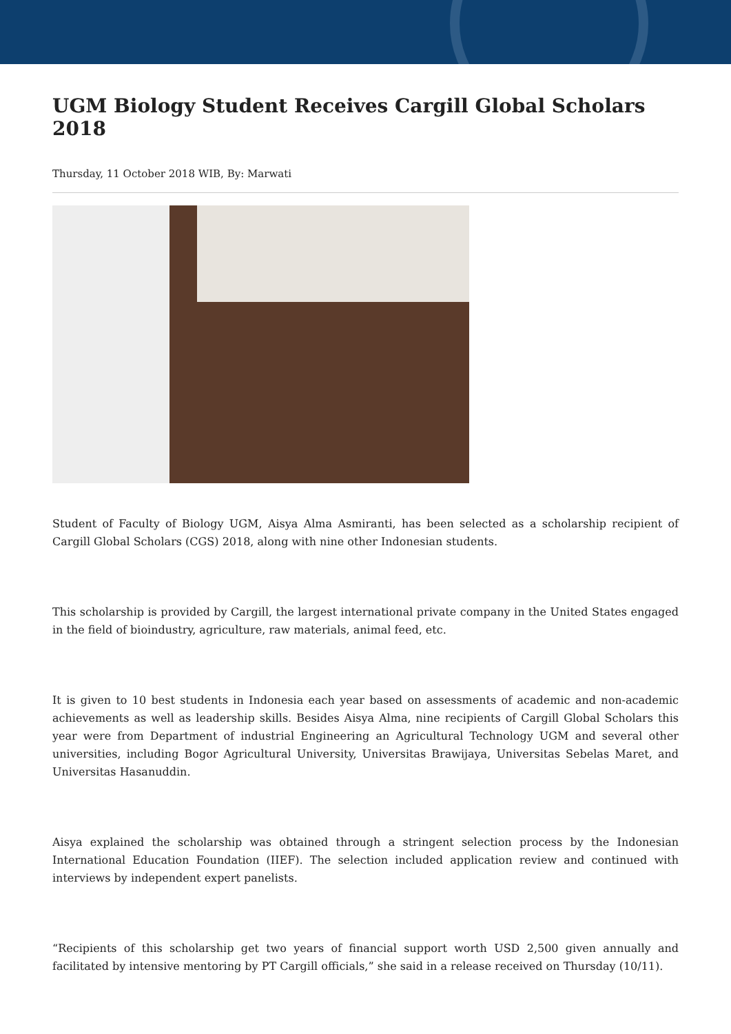UGM Biology Student Receives Cargill Global Scholars 2018
Thursday, 11 October 2018 WIB, By: Marwati
Student of Faculty of Biology UGM, Aisya Alma Asmiranti, has been selected as a scholarship recipient of Cargill Global Scholars (CGS) 2018, along with nine other Indonesian students.
This scholarship is provided by Cargill, the largest international private company in the United States engaged in the field of bioindustry, agriculture, raw materials, animal feed, etc.
It is given to 10 best students in Indonesia each year based on assessments of academic and non-academic achievements as well as leadership skills. Besides Aisya Alma, nine recipients of Cargill Global Scholars this year were from Department of industrial Engineering an Agricultural Technology UGM and several other universities, including Bogor Agricultural University, Universitas Brawijaya, Universitas Sebelas Maret, and Universitas Hasanuddin.
Aisya explained the scholarship was obtained through a stringent selection process by the Indonesian International Education Foundation (IIEF). The selection included application review and continued with interviews by independent expert panelists.
“Recipients of this scholarship get two years of financial support worth USD 2,500 given annually and facilitated by intensive mentoring by PT Cargill officials,” she said in a release received on Thursday (10/11).